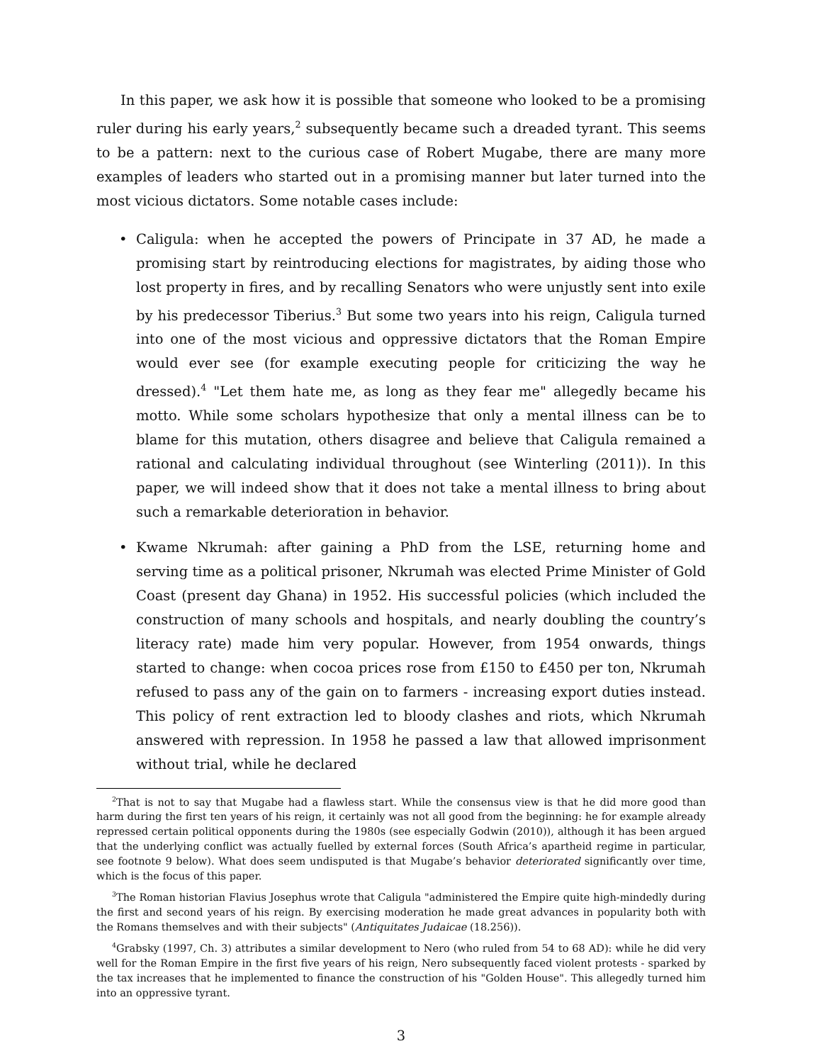In this paper, we ask how it is possible that someone who looked to be a promising ruler during his early years,<sup>2</sup> subsequently became such a dreaded tyrant. This seems to be a pattern: next to the curious case of Robert Mugabe, there are many more examples of leaders who started out in a promising manner but later turned into the most vicious dictators. Some notable cases include:
• Caligula: when he accepted the powers of Principate in 37 AD, he made a promising start by reintroducing elections for magistrates, by aiding those who lost property in fires, and by recalling Senators who were unjustly sent into exile by his predecessor Tiberius.<sup>3</sup> But some two years into his reign, Caligula turned into one of the most vicious and oppressive dictators that the Roman Empire would ever see (for example executing people for criticizing the way he dressed).<sup>4</sup> "Let them hate me, as long as they fear me" allegedly became his motto. While some scholars hypothesize that only a mental illness can be to blame for this mutation, others disagree and believe that Caligula remained a rational and calculating individual throughout (see Winterling (2011)). In this paper, we will indeed show that it does not take a mental illness to bring about such a remarkable deterioration in behavior.
• Kwame Nkrumah: after gaining a PhD from the LSE, returning home and serving time as a political prisoner, Nkrumah was elected Prime Minister of Gold Coast (present day Ghana) in 1952. His successful policies (which included the construction of many schools and hospitals, and nearly doubling the country’s literacy rate) made him very popular. However, from 1954 onwards, things started to change: when cocoa prices rose from £150 to £450 per ton, Nkrumah refused to pass any of the gain on to farmers - increasing export duties instead. This policy of rent extraction led to bloody clashes and riots, which Nkrumah answered with repression. In 1958 he passed a law that allowed imprisonment without trial, while he declared
<sup>2</sup> That is not to say that Mugabe had a flawless start. While the consensus view is that he did more good than harm during the first ten years of his reign, it certainly was not all good from the beginning: he for example already repressed certain political opponents during the 1980s (see especially Godwin (2010)), although it has been argued that the underlying conflict was actually fuelled by external forces (South Africa’s apartheid regime in particular, see footnote 9 below). What does seem undisputed is that Mugabe’s behavior deteriorated significantly over time, which is the focus of this paper.
<sup>3</sup> The Roman historian Flavius Josephus wrote that Caligula "administered the Empire quite high-mindedly during the first and second years of his reign. By exercising moderation he made great advances in popularity both with the Romans themselves and with their subjects" (Antiquitates Judaicae (18.256)).
<sup>4</sup> Grabsky (1997, Ch. 3) attributes a similar development to Nero (who ruled from 54 to 68 AD): while he did very well for the Roman Empire in the first five years of his reign, Nero subsequently faced violent protests - sparked by the tax increases that he implemented to finance the construction of his "Golden House". This allegedly turned him into an oppressive tyrant.
3